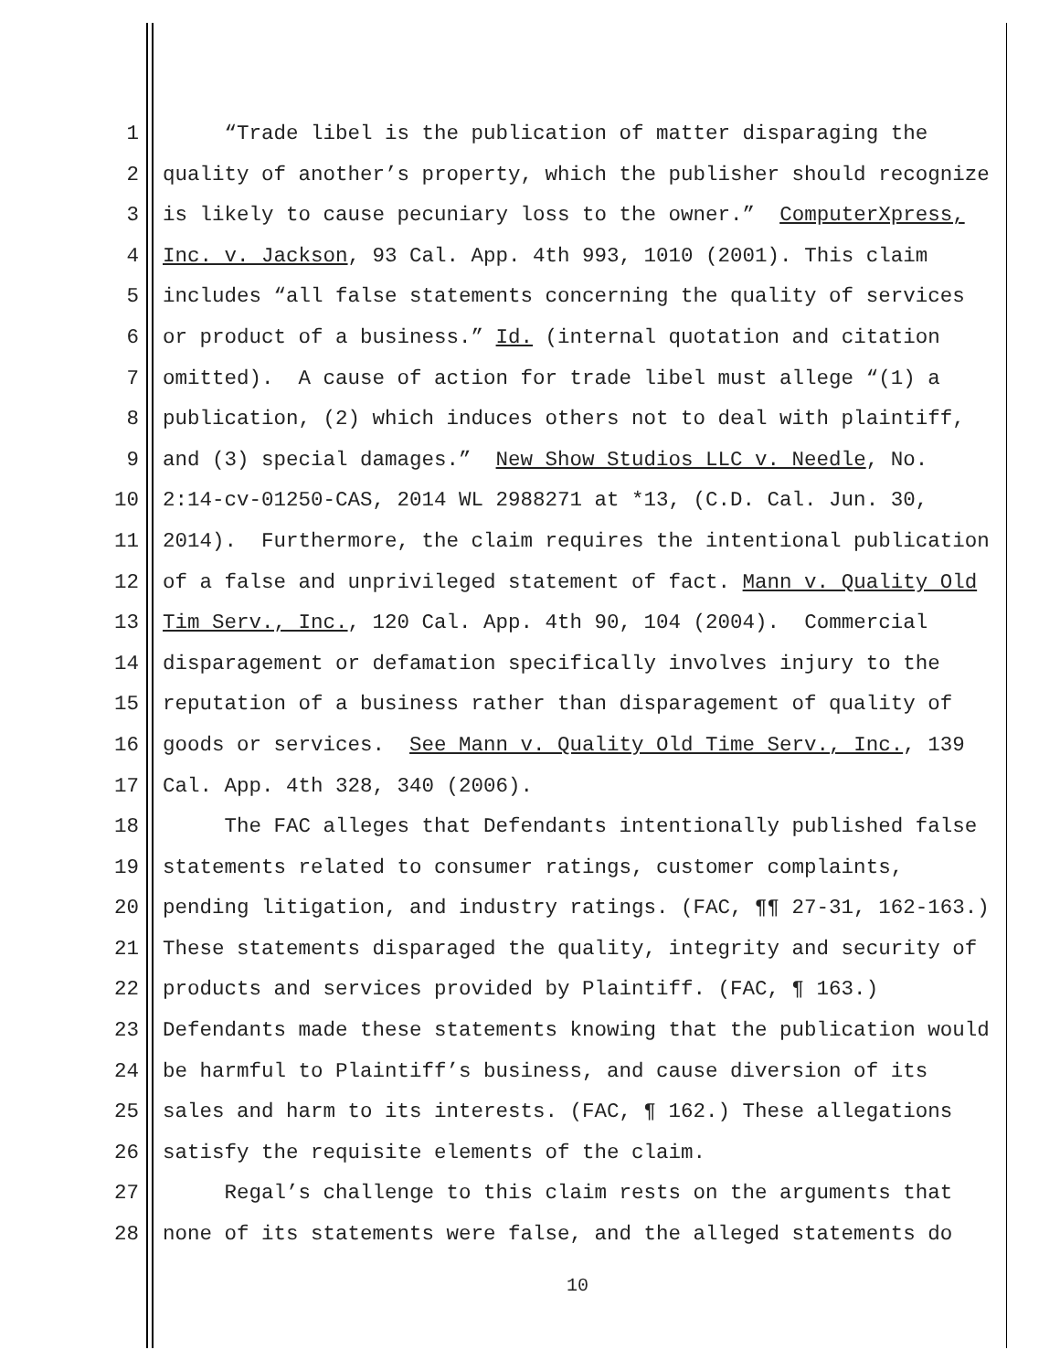1 “Trade libel is the publication of matter disparaging the
2 quality of another’s property, which the publisher should recognize
3 is likely to cause pecuniary loss to the owner.” ComputerXpress,
4 Inc. v. Jackson, 93 Cal. App. 4th 993, 1010 (2001). This claim
5 includes “all false statements concerning the quality of services
6 or product of a business.” Id. (internal quotation and citation
7 omitted). A cause of action for trade libel must allege “(1) a
8 publication, (2) which induces others not to deal with plaintiff,
9 and (3) special damages.” New Show Studios LLC v. Needle, No.
10 2:14-cv-01250-CAS, 2014 WL 2988271 at *13, (C.D. Cal. Jun. 30,
11 2014). Furthermore, the claim requires the intentional publication
12 of a false and unprivileged statement of fact. Mann v. Quality Old
13 Tim Serv., Inc., 120 Cal. App. 4th 90, 104 (2004). Commercial
14 disparagement or defamation specifically involves injury to the
15 reputation of a business rather than disparagement of quality of
16 goods or services. See Mann v. Quality Old Time Serv., Inc., 139
17 Cal. App. 4th 328, 340 (2006).
18 The FAC alleges that Defendants intentionally published false
19 statements related to consumer ratings, customer complaints,
20 pending litigation, and industry ratings. (FAC, ¶¶ 27-31, 162-163.)
21 These statements disparaged the quality, integrity and security of
22 products and services provided by Plaintiff. (FAC, ¶ 163.)
23 Defendants made these statements knowing that the publication would
24 be harmful to Plaintiff’s business, and cause diversion of its
25 sales and harm to its interests. (FAC, ¶ 162.) These allegations
26 satisfy the requisite elements of the claim.
27 Regal’s challenge to this claim rests on the arguments that
28 none of its statements were false, and the alleged statements do
10